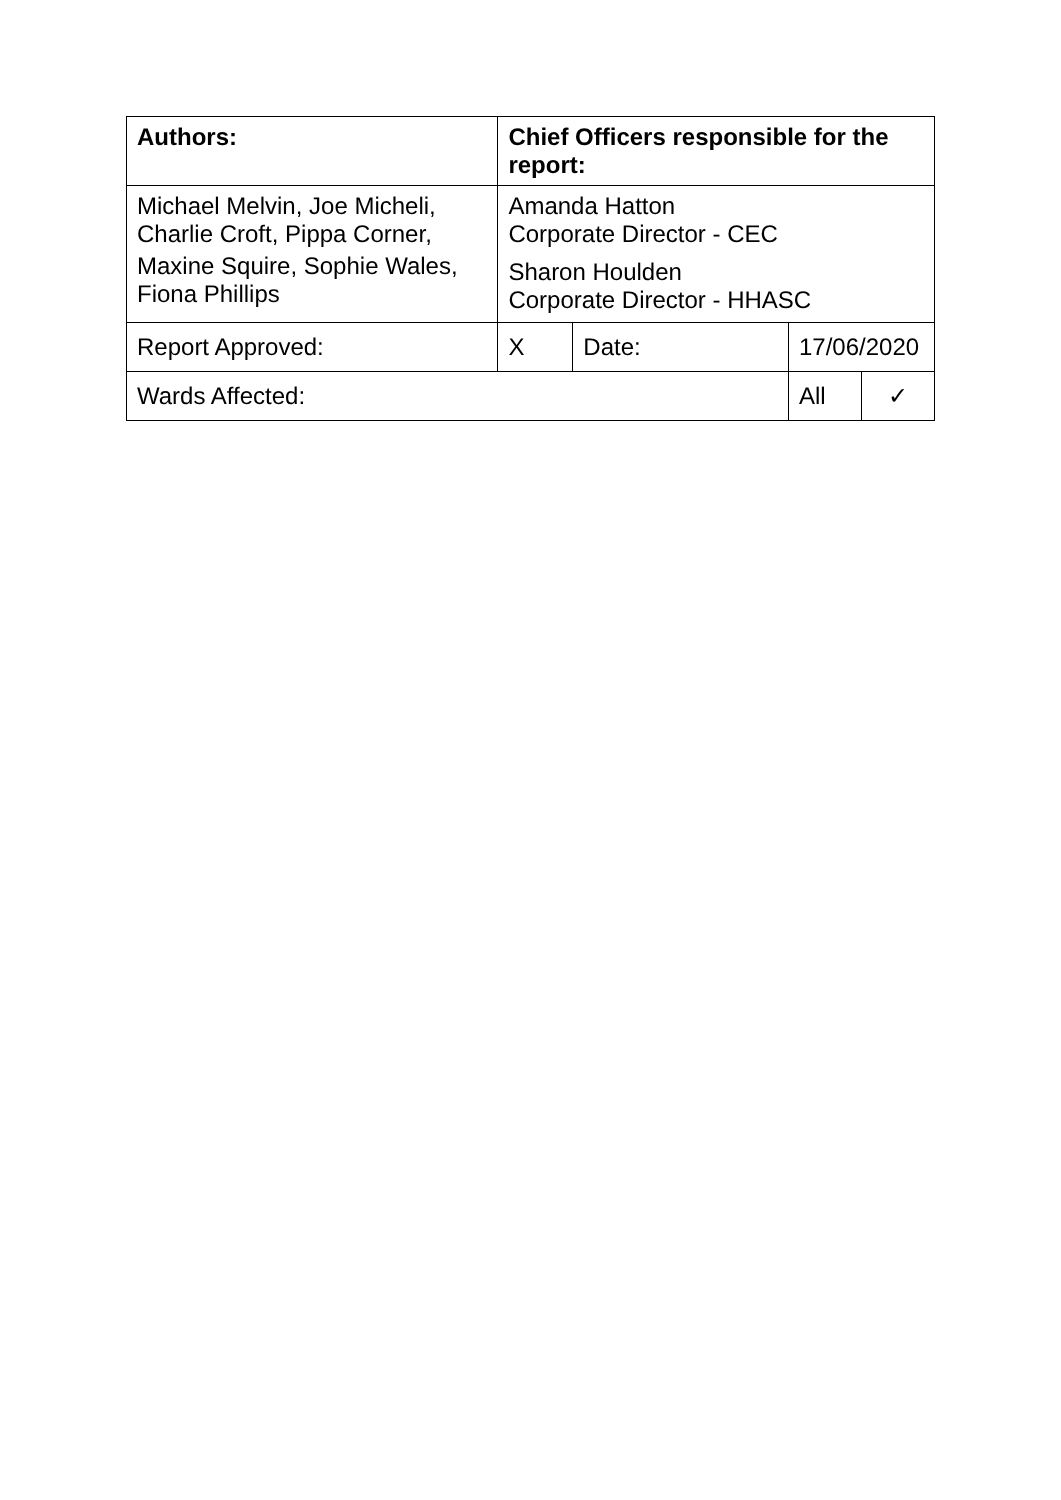| Authors: | Chief Officers responsible for the report: | | | |
| Michael Melvin, Joe Micheli, Charlie Croft, Pippa Corner, Maxine Squire, Sophie Wales, Fiona Phillips | Amanda Hatton Corporate Director - CEC Sharon Houlden Corporate Director - HHASC | | | |
| Report Approved: | X | Date: | 17/06/2020 | |
| Wards Affected: | | | All | ✓ |